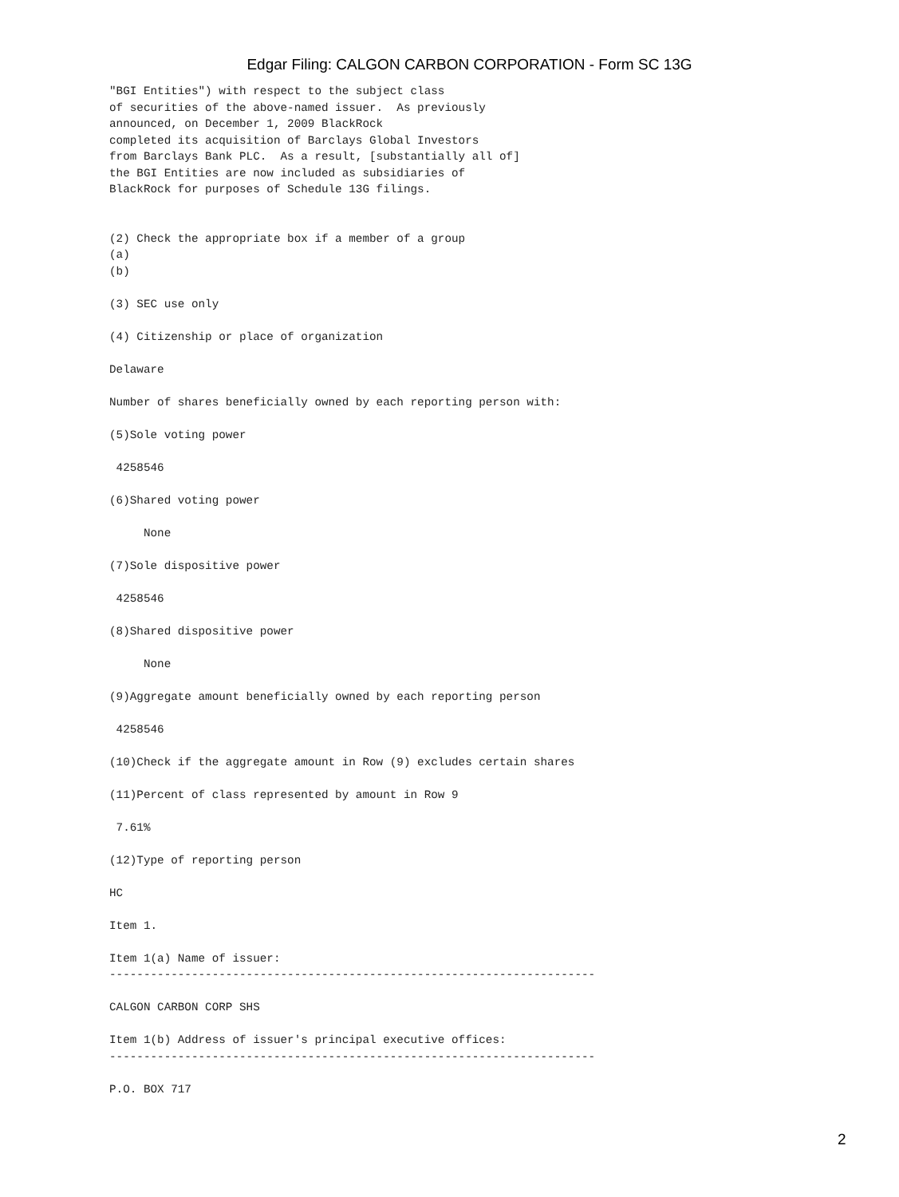Edgar Filing: CALGON CARBON CORPORATION - Form SC 13G
"BGI Entities") with respect to the subject class
of securities of the above-named issuer.  As previously
announced, on December 1, 2009 BlackRock
completed its acquisition of Barclays Global Investors
from Barclays Bank PLC.  As a result, [substantially all of]
the BGI Entities are now included as subsidiaries of
BlackRock for purposes of Schedule 13G filings.


(2) Check the appropriate box if a member of a group
(a)
(b)

(3) SEC use only

(4) Citizenship or place of organization

Delaware

Number of shares beneficially owned by each reporting person with:

(5)Sole voting power

 4258546

(6)Shared voting power

     None

(7)Sole dispositive power

 4258546

(8)Shared dispositive power

     None

(9)Aggregate amount beneficially owned by each reporting person

 4258546

(10)Check if the aggregate amount in Row (9) excludes certain shares

(11)Percent of class represented by amount in Row 9

 7.61%

(12)Type of reporting person

HC

Item 1.

Item 1(a) Name of issuer:
-----------------------------------------------------------------------

CALGON CARBON CORP SHS

Item 1(b) Address of issuer's principal executive offices:
-----------------------------------------------------------------------

P.O. BOX 717
2